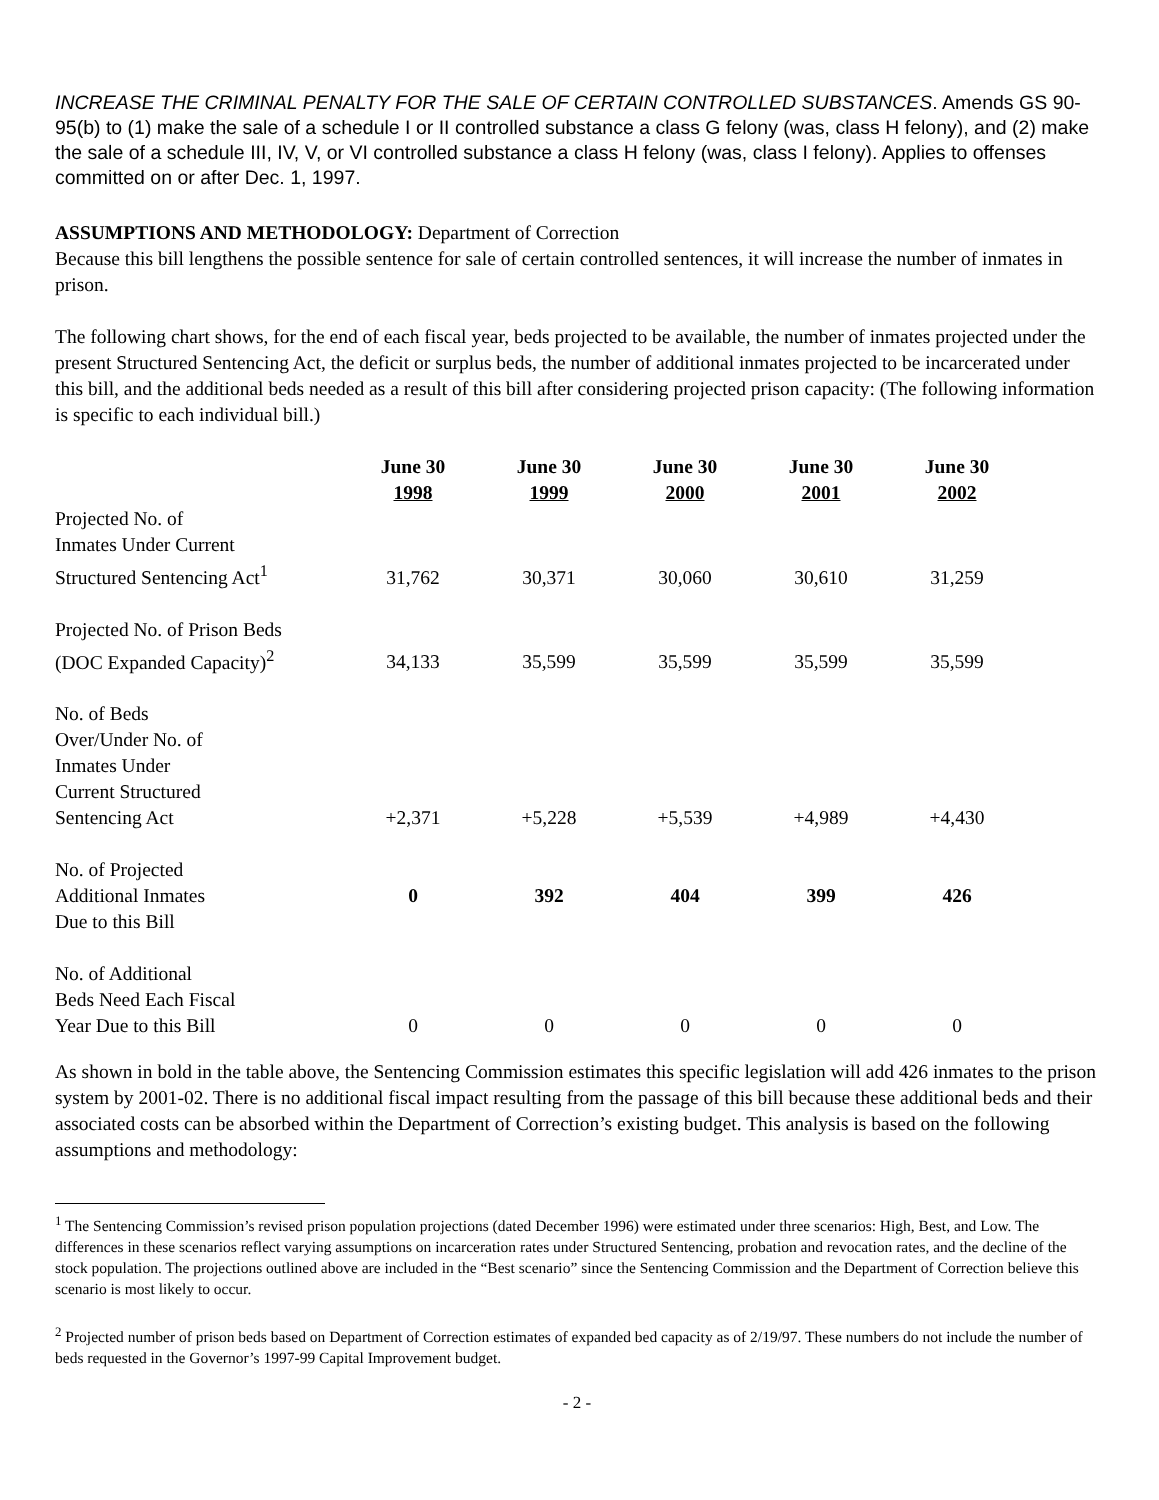INCREASE THE CRIMINAL PENALTY FOR THE SALE OF CERTAIN CONTROLLED SUBSTANCES. Amends GS 90-95(b) to (1) make the sale of a schedule I or II controlled substance a class G felony (was, class H felony), and (2) make the sale of a schedule III, IV, V, or VI controlled substance a class H felony (was, class I felony). Applies to offenses committed on or after Dec. 1, 1997.
ASSUMPTIONS AND METHODOLOGY: Department of Correction
Because this bill lengthens the possible sentence for sale of certain controlled sentences, it will increase the number of inmates in prison.
The following chart shows, for the end of each fiscal year, beds projected to be available, the number of inmates projected under the present Structured Sentencing Act, the deficit or surplus beds, the number of additional inmates projected to be incarcerated under this bill, and the additional beds needed as a result of this bill after considering projected prison capacity: (The following information is specific to each individual bill.)
| | June 30 1998 | June 30 1999 | June 30 2000 | June 30 2001 | June 30 2002 |
| Projected No. of Inmates Under Current Structured Sentencing Act<sup>1</sup> | 31,762 | 30,371 | 30,060 | 30,610 | 31,259 |
| Projected No. of Prison Beds (DOC Expanded Capacity)<sup>2</sup> | 34,133 | 35,599 | 35,599 | 35,599 | 35,599 |
| No. of Beds Over/Under No. of Inmates Under Current Structured Sentencing Act | +2,371 | +5,228 | +5,539 | +4,989 | +4,430 |
| No. of Projected Additional Inmates Due to this Bill | 0 | 392 | 404 | 399 | 426 |
| No. of Additional Beds Need Each Fiscal Year Due to this Bill | 0 | 0 | 0 | 0 | 0 |
As shown in bold in the table above, the Sentencing Commission estimates this specific legislation will add 426 inmates to the prison system by 2001-02. There is no additional fiscal impact resulting from the passage of this bill because these additional beds and their associated costs can be absorbed within the Department of Correction’s existing budget. This analysis is based on the following assumptions and methodology:
<sup>1</sup> The Sentencing Commission’s revised prison population projections (dated December 1996) were estimated under three scenarios: High, Best, and Low. The differences in these scenarios reflect varying assumptions on incarceration rates under Structured Sentencing, probation and revocation rates, and the decline of the stock population. The projections outlined above are included in the “Best scenario” since the Sentencing Commission and the Department of Correction believe this scenario is most likely to occur.
<sup>2</sup> Projected number of prison beds based on Department of Correction estimates of expanded bed capacity as of 2/19/97. These numbers do not include the number of beds requested in the Governor’s 1997-99 Capital Improvement budget.
- 2 -